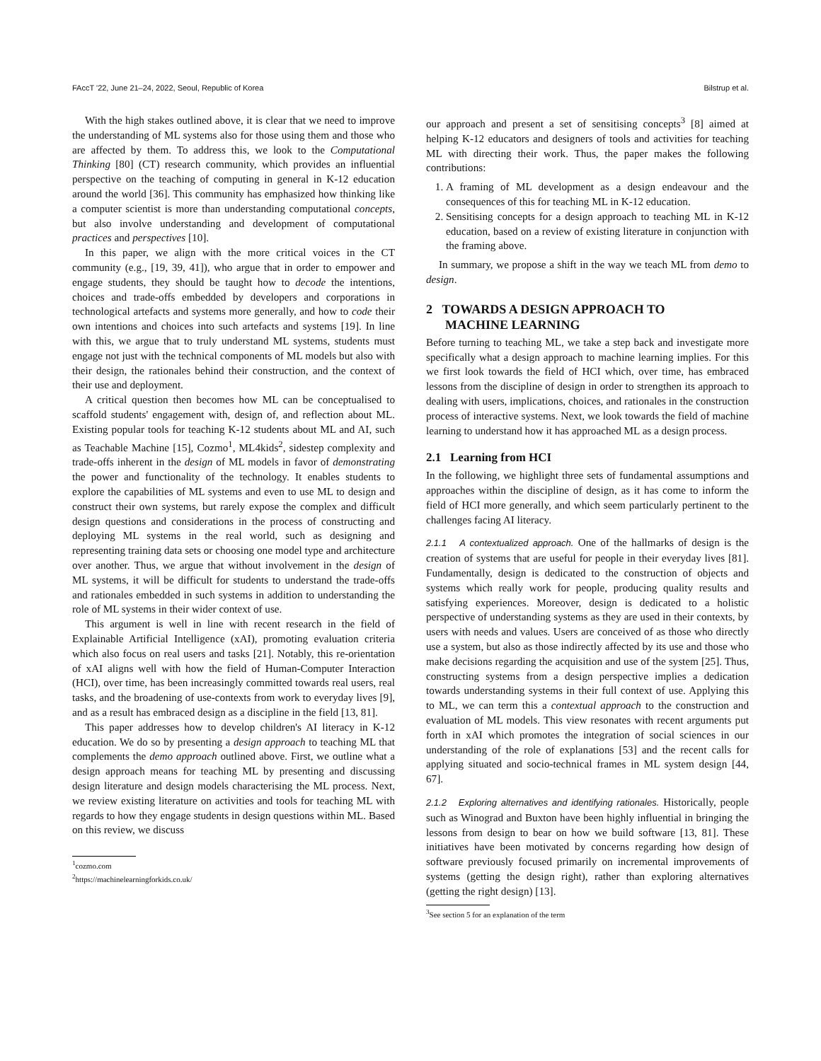FAccT '22, June 21–24, 2022, Seoul, Republic of Korea Bilstrup et al.
With the high stakes outlined above, it is clear that we need to improve the understanding of ML systems also for those using them and those who are affected by them. To address this, we look to the Computational Thinking [80] (CT) research community, which provides an influential perspective on the teaching of computing in general in K-12 education around the world [36]. This community has emphasized how thinking like a computer scientist is more than understanding computational concepts, but also involve understanding and development of computational practices and perspectives [10].
In this paper, we align with the more critical voices in the CT community (e.g., [19, 39, 41]), who argue that in order to empower and engage students, they should be taught how to decode the intentions, choices and trade-offs embedded by developers and corporations in technological artefacts and systems more generally, and how to code their own intentions and choices into such artefacts and systems [19]. In line with this, we argue that to truly understand ML systems, students must engage not just with the technical components of ML models but also with their design, the rationales behind their construction, and the context of their use and deployment.
A critical question then becomes how ML can be conceptualised to scaffold students' engagement with, design of, and reflection about ML. Existing popular tools for teaching K-12 students about ML and AI, such as Teachable Machine [15], Cozmo<sup>1</sup>, ML4kids<sup>2</sup>, sidestep complexity and trade-offs inherent in the design of ML models in favor of demonstrating the power and functionality of the technology. It enables students to explore the capabilities of ML systems and even to use ML to design and construct their own systems, but rarely expose the complex and difficult design questions and considerations in the process of constructing and deploying ML systems in the real world, such as designing and representing training data sets or choosing one model type and architecture over another. Thus, we argue that without involvement in the design of ML systems, it will be difficult for students to understand the trade-offs and rationales embedded in such systems in addition to understanding the role of ML systems in their wider context of use.
This argument is well in line with recent research in the field of Explainable Artificial Intelligence (xAI), promoting evaluation criteria which also focus on real users and tasks [21]. Notably, this re-orientation of xAI aligns well with how the field of Human-Computer Interaction (HCI), over time, has been increasingly committed towards real users, real tasks, and the broadening of use-contexts from work to everyday lives [9], and as a result has embraced design as a discipline in the field [13, 81].
This paper addresses how to develop children's AI literacy in K-12 education. We do so by presenting a design approach to teaching ML that complements the demo approach outlined above. First, we outline what a design approach means for teaching ML by presenting and discussing design literature and design models characterising the ML process. Next, we review existing literature on activities and tools for teaching ML with regards to how they engage students in design questions within ML. Based on this review, we discuss
<sup>1</sup> cozmo.com
<sup>2</sup> https://machinelearningforkids.co.uk/
our approach and present a set of sensitising concepts<sup>3</sup> [8] aimed at helping K-12 educators and designers of tools and activities for teaching ML with directing their work. Thus, the paper makes the following contributions:
1. A framing of ML development as a design endeavour and the consequences of this for teaching ML in K-12 education.
2. Sensitising concepts for a design approach to teaching ML in K-12 education, based on a review of existing literature in conjunction with the framing above.
In summary, we propose a shift in the way we teach ML from demo to design.
2 TOWARDS A DESIGN APPROACH TO
MACHINE LEARNING
Before turning to teaching ML, we take a step back and investigate more specifically what a design approach to machine learning implies. For this we first look towards the field of HCI which, over time, has embraced lessons from the discipline of design in order to strengthen its approach to dealing with users, implications, choices, and rationales in the construction process of interactive systems. Next, we look towards the field of machine learning to understand how it has approached ML as a design process.
2.1 Learning from HCI
In the following, we highlight three sets of fundamental assumptions and approaches within the discipline of design, as it has come to inform the field of HCI more generally, and which seem particularly pertinent to the challenges facing AI literacy.
2.1.1 A contextualized approach. One of the hallmarks of design is the creation of systems that are useful for people in their everyday lives [81]. Fundamentally, design is dedicated to the construction of objects and systems which really work for people, producing quality results and satisfying experiences. Moreover, design is dedicated to a holistic perspective of understanding systems as they are used in their contexts, by users with needs and values. Users are conceived of as those who directly use a system, but also as those indirectly affected by its use and those who make decisions regarding the acquisition and use of the system [25]. Thus, constructing systems from a design perspective implies a dedication towards understanding systems in their full context of use. Applying this to ML, we can term this a contextual approach to the construction and evaluation of ML models. This view resonates with recent arguments put forth in xAI which promotes the integration of social sciences in our understanding of the role of explanations [53] and the recent calls for applying situated and socio-technical frames in ML system design [44, 67].
2.1.2 Exploring alternatives and identifying rationales. Historically, people such as Winograd and Buxton have been highly influential in bringing the lessons from design to bear on how we build software [13, 81]. These initiatives have been motivated by concerns regarding how design of software previously focused primarily on incremental improvements of systems (getting the design right), rather than exploring alternatives (getting the right design) [13].
<sup>3</sup> See section 5 for an explanation of the term